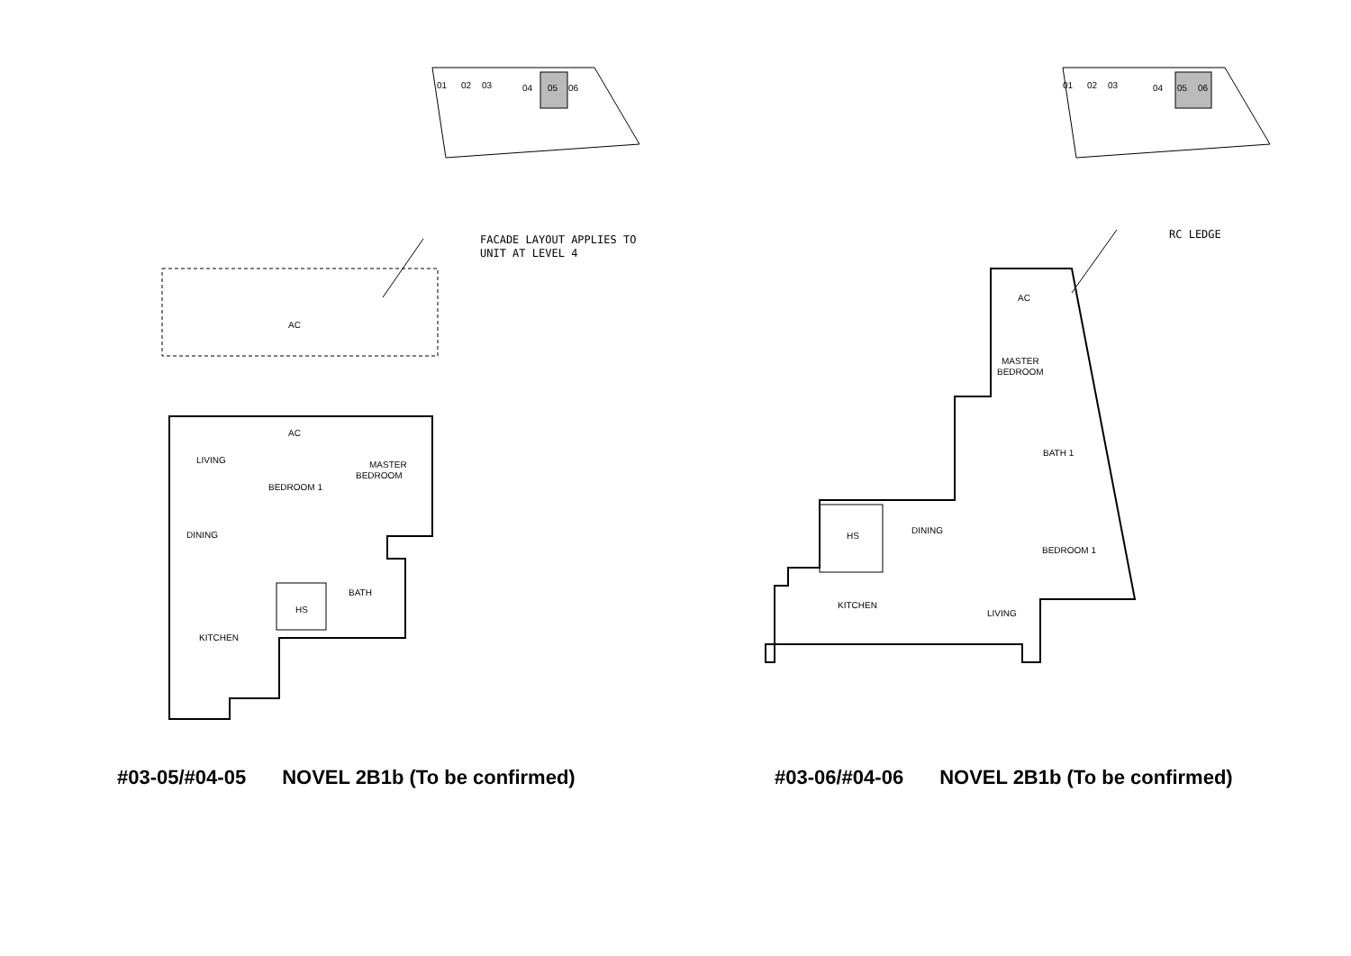01
02
03
04
05
06
FACADE LAYOUT APPLIES TO
UNIT AT LEVEL 4
AC
AC
LIVING
BEDROOM 1
MASTER
BEDROOM
DINING
BATH
HS
KITCHEN
#03-05/#04-05 NOVEL 2B1b (To be confirmed)
01
02
03
04
05
06
RC LEDGE
AC
MASTER
BEDROOM
BATH 1
HS
DINING
BEDROOM 1
KITCHEN
LIVING
#03-06/#04-06 NOVEL 2B1b (To be confirmed)